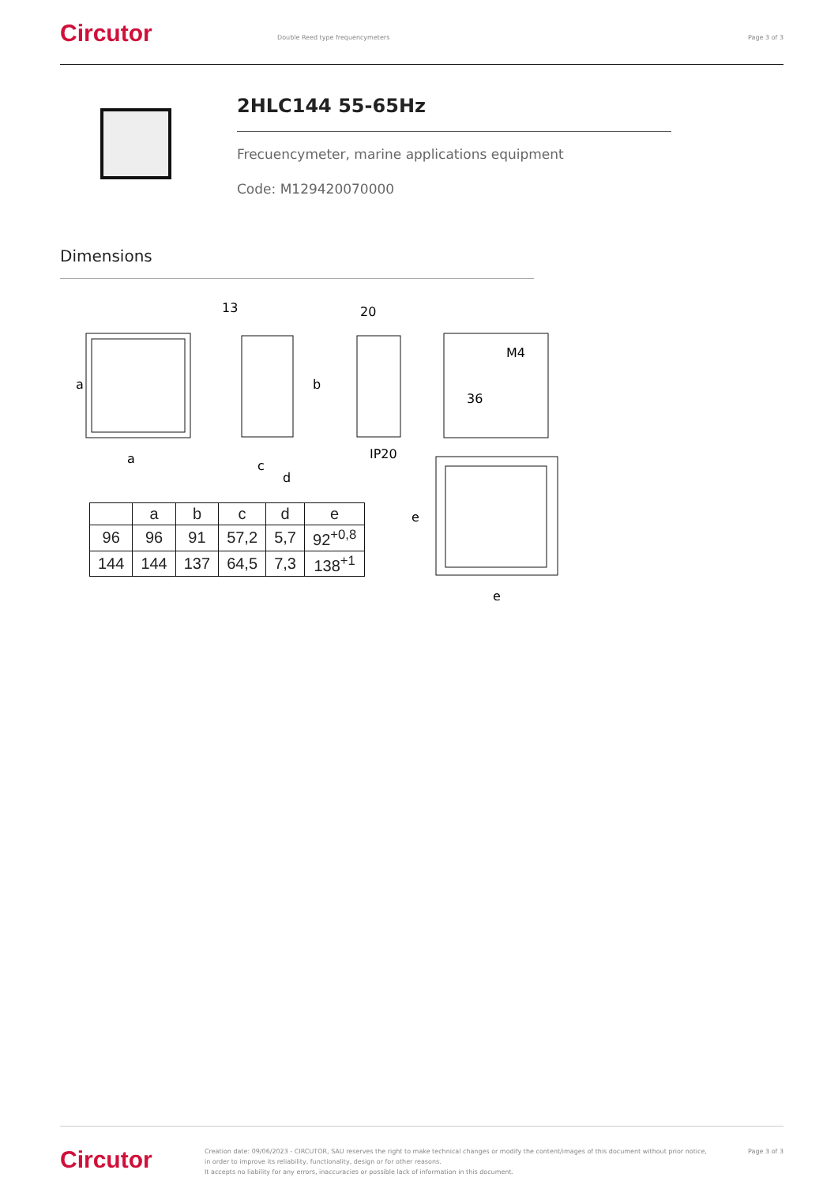Circutor
Double Reed type frequencymeters
Page 3 of 3
2HLC144 55-65Hz
Frecuencymeter, marine applications equipment
Code: M129420070000
Dimensions
a
a
13
c
d
b
20
IP20
M4
36
e
e
| | a | b | c | d | e |
| --- | --- | --- | --- | --- | --- |
| 96 | 96 | 91 | 57,2 | 5,7 | 92<sup>+0,8</sup> |
| 144 | 144 | 137 | 64,5 | 7,3 | 138<sup>+1</sup> |
Circutor
Creation date: 09/06/2023 - CIRCUTOR, SAU reserves the right to make technical changes or modify the content/images of this document without prior notice, in order to improve its reliability, functionality, design or for other reasons.
It accepts no liability for any errors, inaccuracies or possible lack of information in this document.
Page 3 of 3